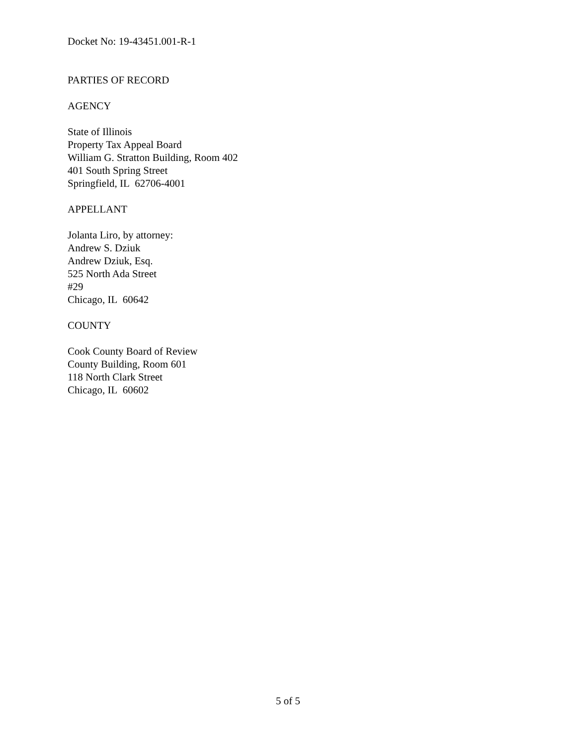Docket No: 19-43451.001-R-1
PARTIES OF RECORD
AGENCY
State of Illinois
Property Tax Appeal Board
William G. Stratton Building, Room 402
401 South Spring Street
Springfield, IL 62706-4001
APPELLANT
Jolanta Liro, by attorney:
Andrew S. Dziuk
Andrew Dziuk, Esq.
525 North Ada Street
#29
Chicago, IL 60642
COUNTY
Cook County Board of Review
County Building, Room 601
118 North Clark Street
Chicago, IL 60602
5 of 5